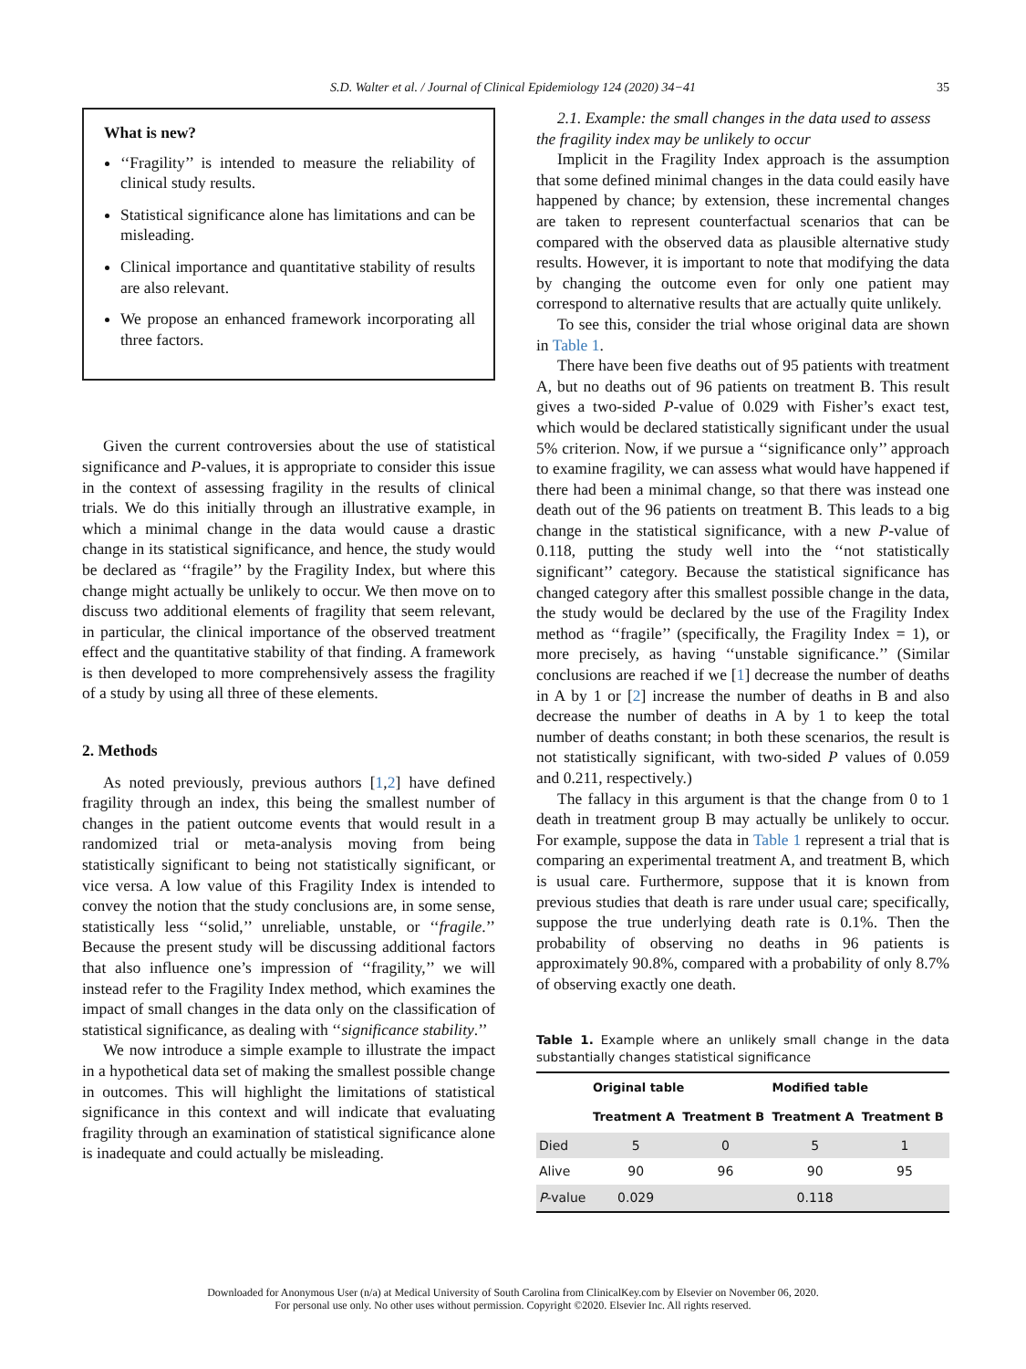S.D. Walter et al. / Journal of Clinical Epidemiology 124 (2020) 34−41 35
What is new?
‘‘Fragility’’ is intended to measure the reliability of clinical study results.
Statistical significance alone has limitations and can be misleading.
Clinical importance and quantitative stability of results are also relevant.
We propose an enhanced framework incorporating all three factors.
Given the current controversies about the use of statistical significance and P-values, it is appropriate to consider this issue in the context of assessing fragility in the results of clinical trials. We do this initially through an illustrative example, in which a minimal change in the data would cause a drastic change in its statistical significance, and hence, the study would be declared as ‘‘fragile’’ by the Fragility Index, but where this change might actually be unlikely to occur. We then move on to discuss two additional elements of fragility that seem relevant, in particular, the clinical importance of the observed treatment effect and the quantitative stability of that finding. A framework is then developed to more comprehensively assess the fragility of a study by using all three of these elements.
2. Methods
As noted previously, previous authors [1,2] have defined fragility through an index, this being the smallest number of changes in the patient outcome events that would result in a randomized trial or meta-analysis moving from being statistically significant to being not statistically significant, or vice versa. A low value of this Fragility Index is intended to convey the notion that the study conclusions are, in some sense, statistically less ‘‘solid,’’ unreliable, unstable, or ‘‘fragile.’’ Because the present study will be discussing additional factors that also influence one’s impression of ‘‘fragility,’’ we will instead refer to the Fragility Index method, which examines the impact of small changes in the data only on the classification of statistical significance, as dealing with ‘‘significance stability.’’
We now introduce a simple example to illustrate the impact in a hypothetical data set of making the smallest possible change in outcomes. This will highlight the limitations of statistical significance in this context and will indicate that evaluating fragility through an examination of statistical significance alone is inadequate and could actually be misleading.
2.1. Example: the small changes in the data used to assess the fragility index may be unlikely to occur
Implicit in the Fragility Index approach is the assumption that some defined minimal changes in the data could easily have happened by chance; by extension, these incremental changes are taken to represent counterfactual scenarios that can be compared with the observed data as plausible alternative study results. However, it is important to note that modifying the data by changing the outcome even for only one patient may correspond to alternative results that are actually quite unlikely.
To see this, consider the trial whose original data are shown in Table 1.
There have been five deaths out of 95 patients with treatment A, but no deaths out of 96 patients on treatment B. This result gives a two-sided P-value of 0.029 with Fisher’s exact test, which would be declared statistically significant under the usual 5% criterion. Now, if we pursue a ‘‘significance only’’ approach to examine fragility, we can assess what would have happened if there had been a minimal change, so that there was instead one death out of the 96 patients on treatment B. This leads to a big change in the statistical significance, with a new P-value of 0.118, putting the study well into the ‘‘not statistically significant’’ category. Because the statistical significance has changed category after this smallest possible change in the data, the study would be declared by the use of the Fragility Index method as ‘‘fragile’’ (specifically, the Fragility Index = 1), or more precisely, as having ‘‘unstable significance.’’ (Similar conclusions are reached if we [1] decrease the number of deaths in A by 1 or [2] increase the number of deaths in B and also decrease the number of deaths in A by 1 to keep the total number of deaths constant; in both these scenarios, the result is not statistically significant, with two-sided P values of 0.059 and 0.211, respectively.)
The fallacy in this argument is that the change from 0 to 1 death in treatment group B may actually be unlikely to occur. For example, suppose the data in Table 1 represent a trial that is comparing an experimental treatment A, and treatment B, which is usual care. Furthermore, suppose that it is known from previous studies that death is rare under usual care; specifically, suppose the true underlying death rate is 0.1%. Then the probability of observing no deaths in 96 patients is approximately 90.8%, compared with a probability of only 8.7% of observing exactly one death.
Table 1. Example where an unlikely small change in the data substantially changes statistical significance
| | Original table | | Modified table | |
| --- | --- | --- | --- | --- |
| | Treatment A | Treatment B | Treatment A | Treatment B |
| Died | 5 | 0 | 5 | 1 |
| Alive | 90 | 96 | 90 | 95 |
| P -value | 0.029 | | 0.118 | |
Downloaded for Anonymous User (n/a) at Medical University of South Carolina from ClinicalKey.com by Elsevier on November 06, 2020.
For personal use only. No other uses without permission. Copyright ©2020. Elsevier Inc. All rights reserved.